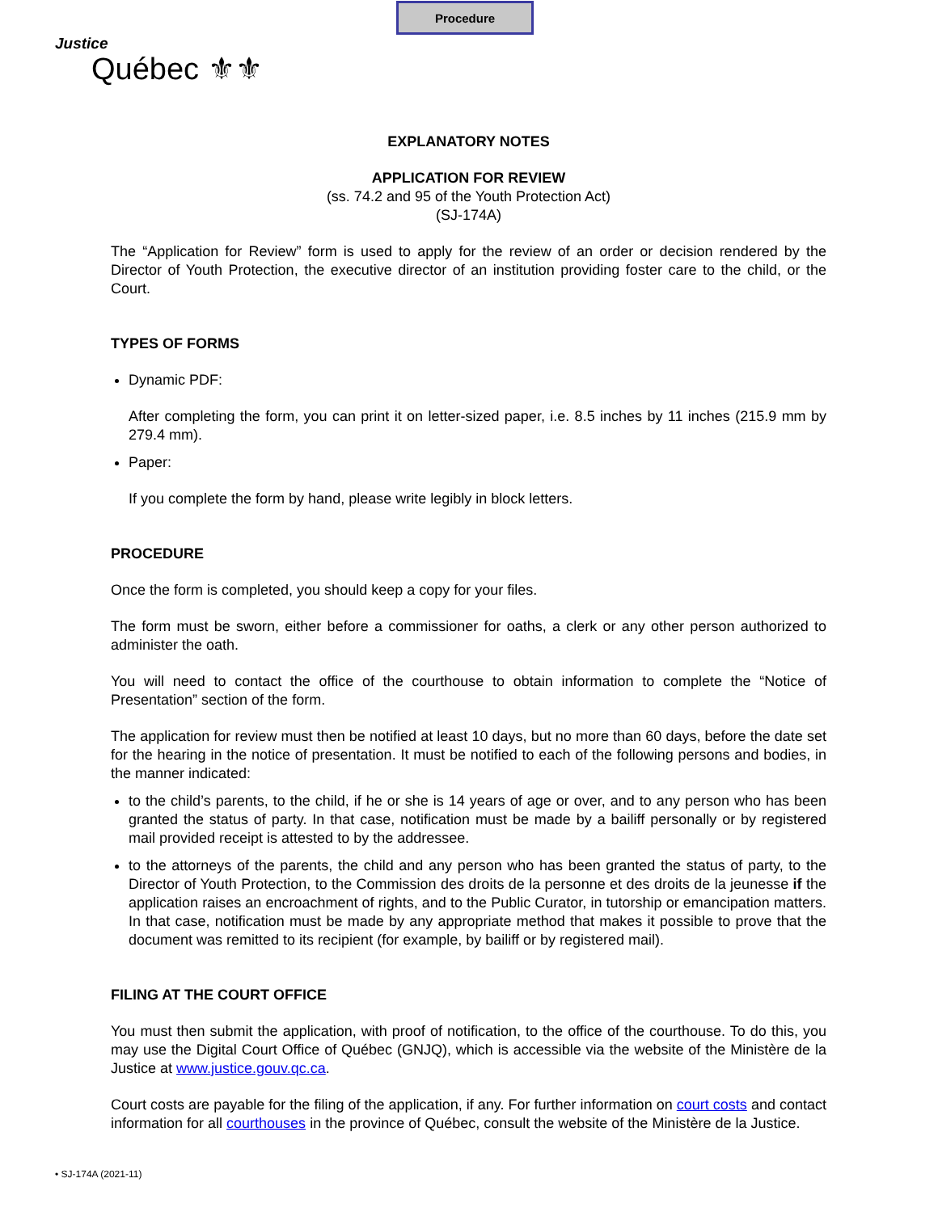Procedure
Justice
Québec ⚜⚜
EXPLANATORY NOTES
APPLICATION FOR REVIEW
(ss. 74.2 and 95 of the Youth Protection Act)
(SJ-174A)
The “Application for Review” form is used to apply for the review of an order or decision rendered by the Director of Youth Protection, the executive director of an institution providing foster care to the child, or the Court.
TYPES OF FORMS
Dynamic PDF:
After completing the form, you can print it on letter-sized paper, i.e. 8.5 inches by 11 inches (215.9 mm by 279.4 mm).
Paper:
If you complete the form by hand, please write legibly in block letters.
PROCEDURE
Once the form is completed, you should keep a copy for your files.
The form must be sworn, either before a commissioner for oaths, a clerk or any other person authorized to administer the oath.
You will need to contact the office of the courthouse to obtain information to complete the “Notice of Presentation” section of the form.
The application for review must then be notified at least 10 days, but no more than 60 days, before the date set for the hearing in the notice of presentation. It must be notified to each of the following persons and bodies, in the manner indicated:
to the child’s parents, to the child, if he or she is 14 years of age or over, and to any person who has been granted the status of party. In that case, notification must be made by a bailiff personally or by registered mail provided receipt is attested to by the addressee.
to the attorneys of the parents, the child and any person who has been granted the status of party, to the Director of Youth Protection, to the Commission des droits de la personne et des droits de la jeunesse if the application raises an encroachment of rights, and to the Public Curator, in tutorship or emancipation matters. In that case, notification must be made by any appropriate method that makes it possible to prove that the document was remitted to its recipient (for example, by bailiff or by registered mail).
FILING AT THE COURT OFFICE
You must then submit the application, with proof of notification, to the office of the courthouse. To do this, you may use the Digital Court Office of Québec (GNJQ), which is accessible via the website of the Ministère de la Justice at www.justice.gouv.qc.ca.
Court costs are payable for the filing of the application, if any. For further information on court costs and contact information for all courthouses in the province of Québec, consult the website of the Ministère de la Justice.
• SJ-174A (2021-11)